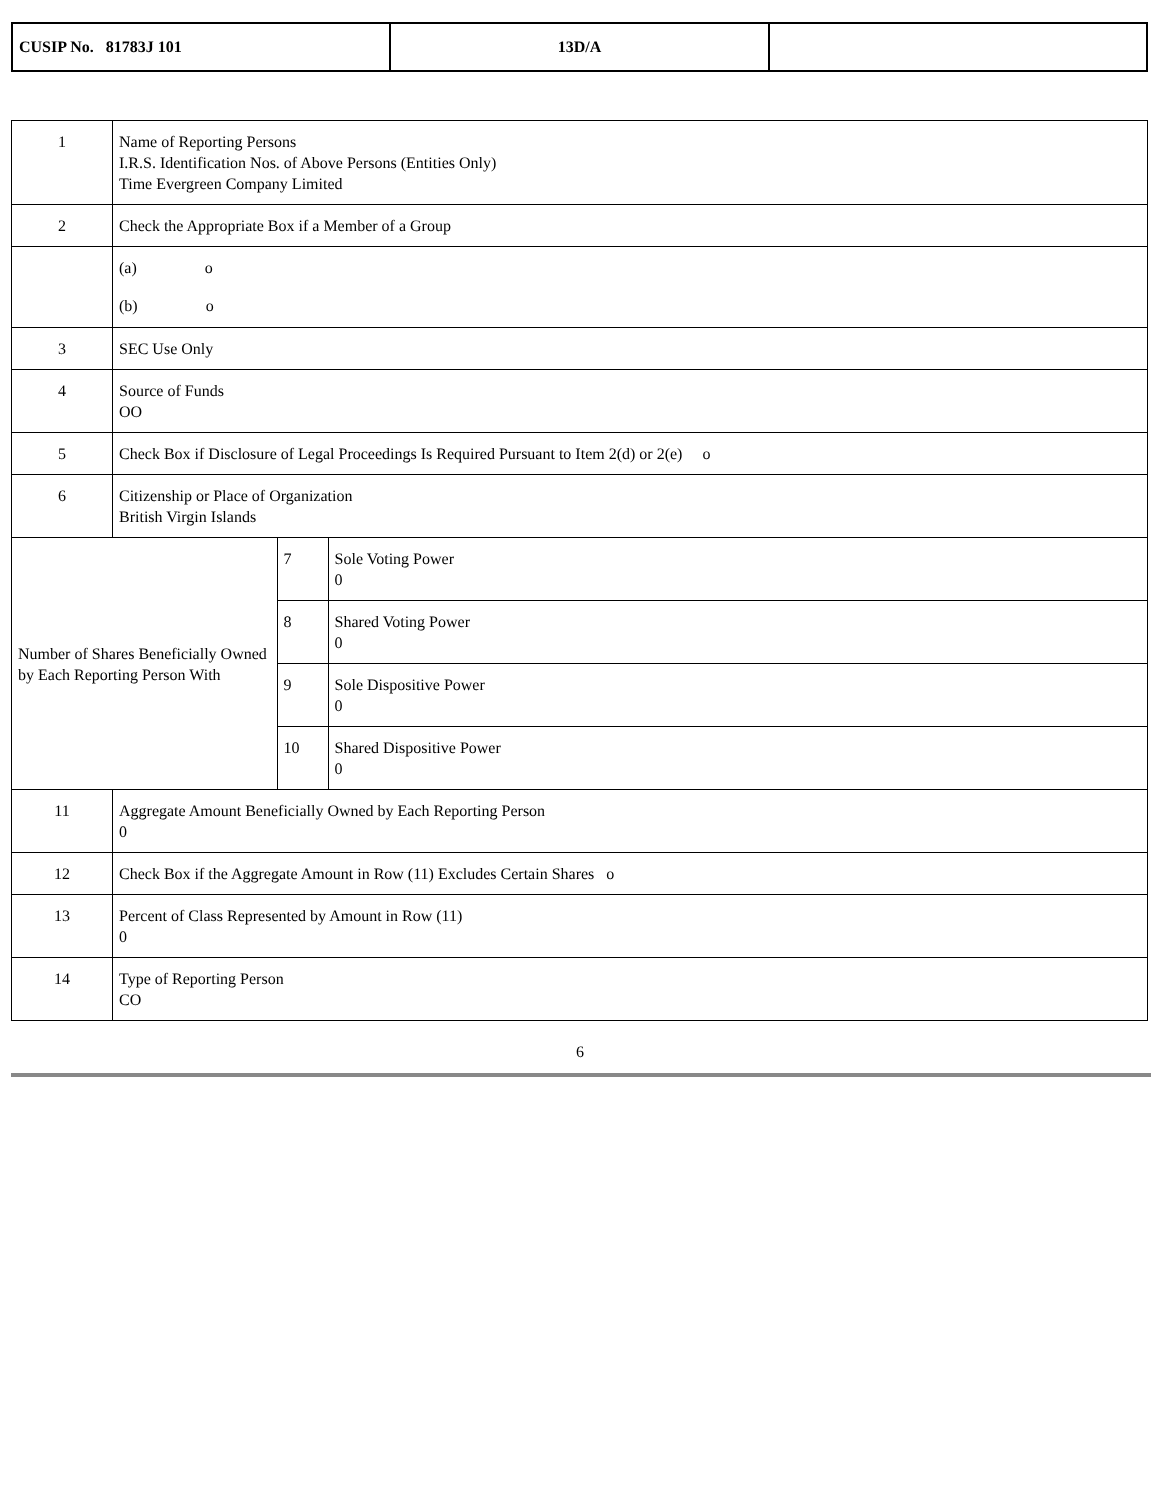| CUSIP No. 81783J 101 | 13D/A | |
| 1 | Name of Reporting Persons I.R.S. Identification Nos. of Above Persons (Entities Only) Time Evergreen Company Limited | | |
| 2 | Check the Appropriate Box if a Member of a Group | | |
| | (a) o (b) o | | |
| 3 | SEC Use Only | | |
| 4 | Source of Funds OO | | |
| 5 | Check Box if Disclosure of Legal Proceedings Is Required Pursuant to Item 2(d) or 2(e) o | | |
| 6 | Citizenship or Place of Organization British Virgin Islands | | |
| Number of Shares Beneficially Owned by Each Reporting Person With | | 7 | Sole Voting Power 0 |
| | | 8 | Shared Voting Power 0 |
| | | 9 | Sole Dispositive Power 0 |
| | | 10 | Shared Dispositive Power 0 |
| 11 | Aggregate Amount Beneficially Owned by Each Reporting Person 0 | | |
| 12 | Check Box if the Aggregate Amount in Row (11) Excludes Certain Shares o | | |
| 13 | Percent of Class Represented by Amount in Row (11) 0 | | |
| 14 | Type of Reporting Person CO | | |
6